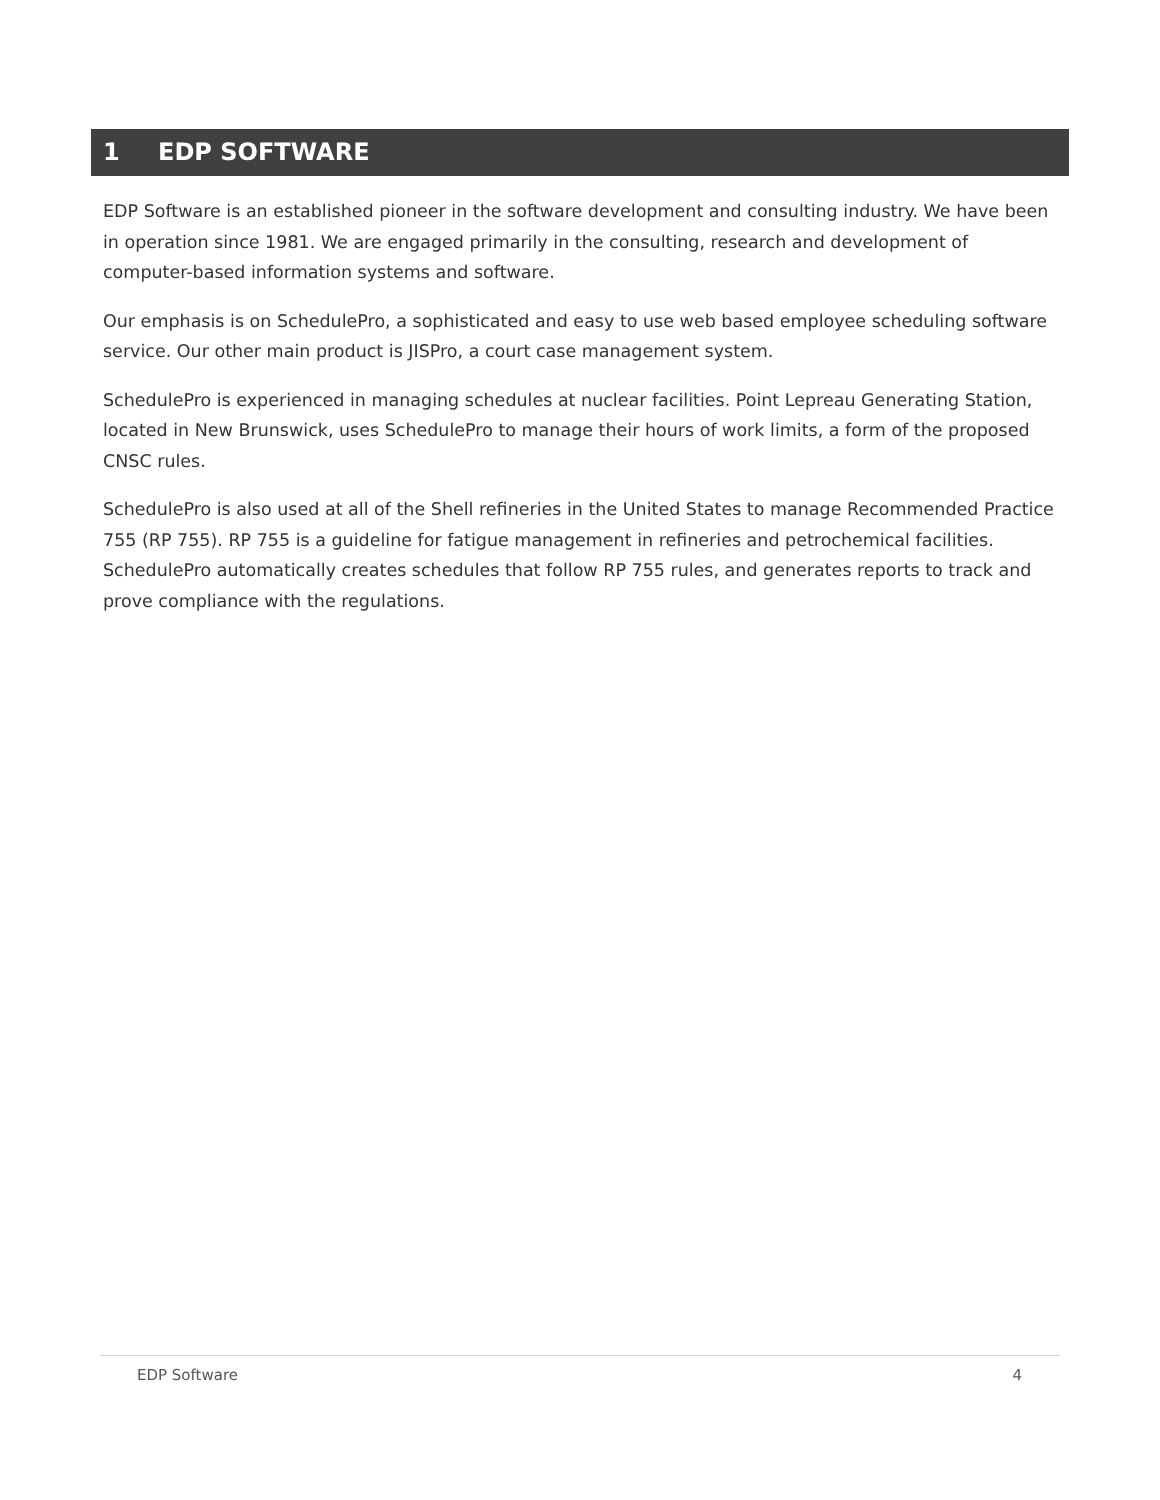1 EDP SOFTWARE
EDP Software is an established pioneer in the software development and consulting industry. We have been in operation since 1981. We are engaged primarily in the consulting, research and development of computer-based information systems and software.
Our emphasis is on SchedulePro, a sophisticated and easy to use web based employee scheduling software service. Our other main product is JISPro, a court case management system.
SchedulePro is experienced in managing schedules at nuclear facilities. Point Lepreau Generating Station, located in New Brunswick, uses SchedulePro to manage their hours of work limits, a form of the proposed CNSC rules.
SchedulePro is also used at all of the Shell refineries in the United States to manage Recommended Practice 755 (RP 755). RP 755 is a guideline for fatigue management in refineries and petrochemical facilities. SchedulePro automatically creates schedules that follow RP 755 rules, and generates reports to track and prove compliance with the regulations.
EDP Software 4